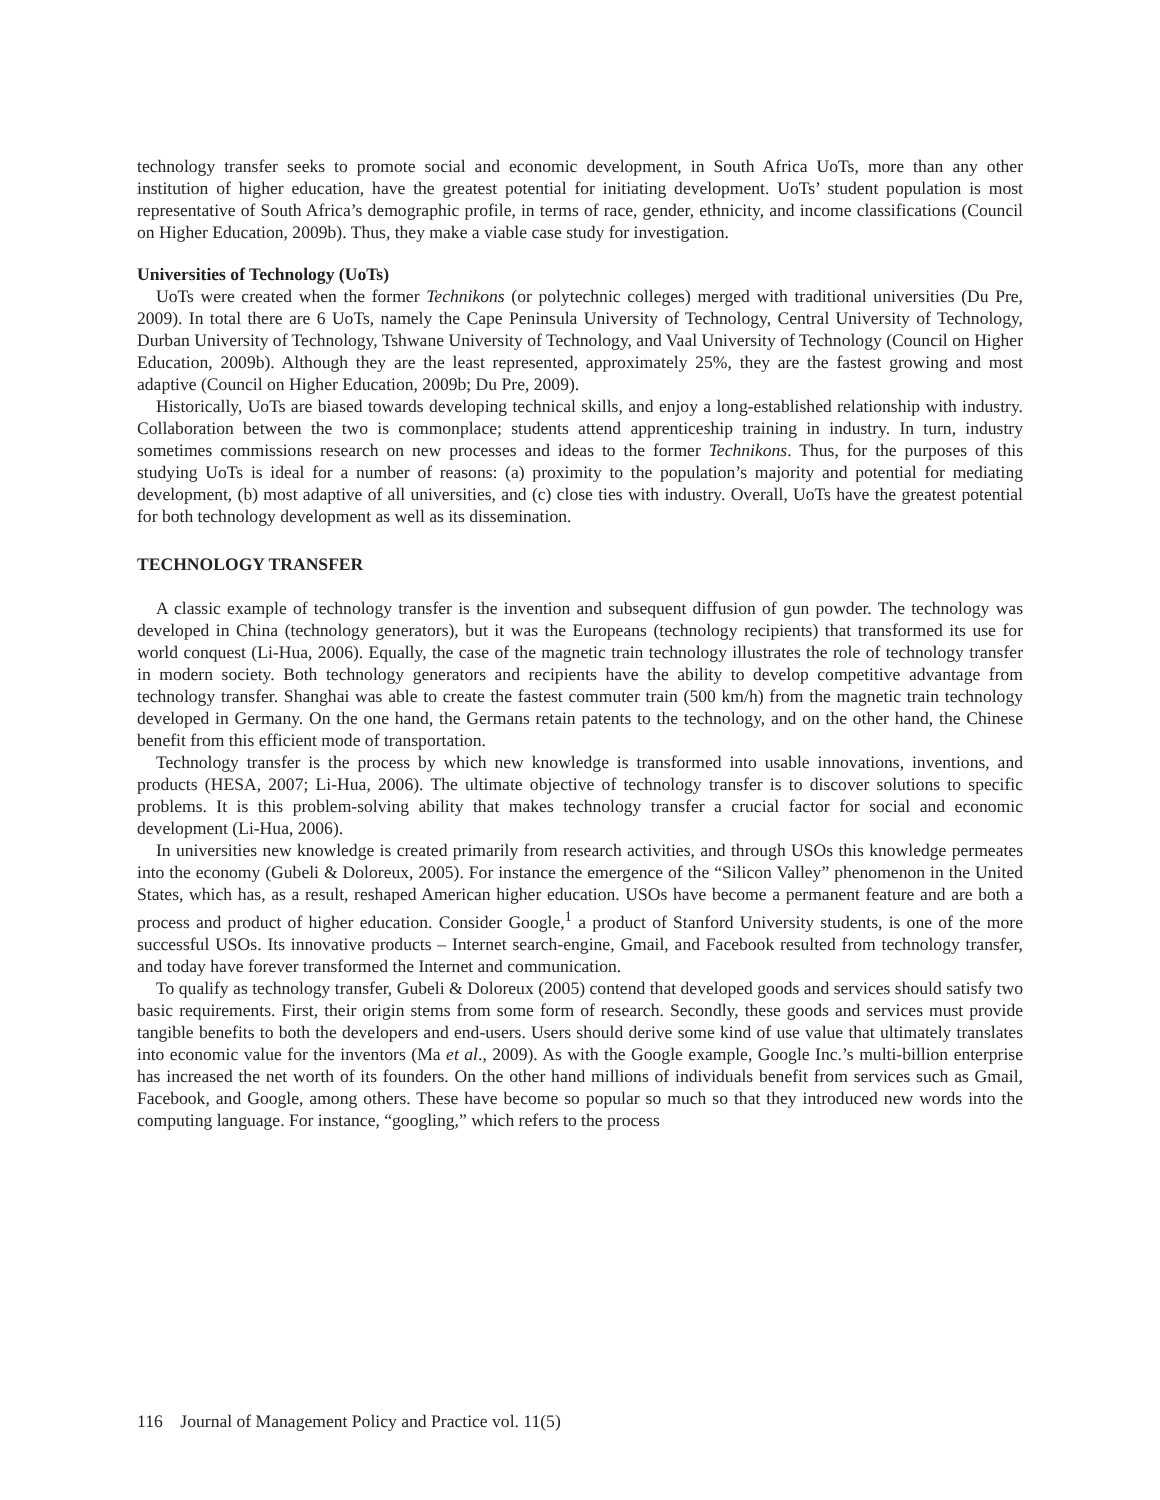technology transfer seeks to promote social and economic development, in South Africa UoTs, more than any other institution of higher education, have the greatest potential for initiating development. UoTs’ student population is most representative of South Africa’s demographic profile, in terms of race, gender, ethnicity, and income classifications (Council on Higher Education, 2009b). Thus, they make a viable case study for investigation.
Universities of Technology (UoTs)
UoTs were created when the former Technikons (or polytechnic colleges) merged with traditional universities (Du Pre, 2009). In total there are 6 UoTs, namely the Cape Peninsula University of Technology, Central University of Technology, Durban University of Technology, Tshwane University of Technology, and Vaal University of Technology (Council on Higher Education, 2009b). Although they are the least represented, approximately 25%, they are the fastest growing and most adaptive (Council on Higher Education, 2009b; Du Pre, 2009).
Historically, UoTs are biased towards developing technical skills, and enjoy a long-established relationship with industry. Collaboration between the two is commonplace; students attend apprenticeship training in industry. In turn, industry sometimes commissions research on new processes and ideas to the former Technikons. Thus, for the purposes of this studying UoTs is ideal for a number of reasons: (a) proximity to the population’s majority and potential for mediating development, (b) most adaptive of all universities, and (c) close ties with industry. Overall, UoTs have the greatest potential for both technology development as well as its dissemination.
TECHNOLOGY TRANSFER
A classic example of technology transfer is the invention and subsequent diffusion of gun powder. The technology was developed in China (technology generators), but it was the Europeans (technology recipients) that transformed its use for world conquest (Li-Hua, 2006). Equally, the case of the magnetic train technology illustrates the role of technology transfer in modern society. Both technology generators and recipients have the ability to develop competitive advantage from technology transfer. Shanghai was able to create the fastest commuter train (500 km/h) from the magnetic train technology developed in Germany. On the one hand, the Germans retain patents to the technology, and on the other hand, the Chinese benefit from this efficient mode of transportation.
Technology transfer is the process by which new knowledge is transformed into usable innovations, inventions, and products (HESA, 2007; Li-Hua, 2006). The ultimate objective of technology transfer is to discover solutions to specific problems. It is this problem-solving ability that makes technology transfer a crucial factor for social and economic development (Li-Hua, 2006).
In universities new knowledge is created primarily from research activities, and through USOs this knowledge permeates into the economy (Gubeli & Doloreux, 2005). For instance the emergence of the “Silicon Valley” phenomenon in the United States, which has, as a result, reshaped American higher education. USOs have become a permanent feature and are both a process and product of higher education. Consider Google,<sup>1</sup> a product of Stanford University students, is one of the more successful USOs. Its innovative products – Internet search-engine, Gmail, and Facebook resulted from technology transfer, and today have forever transformed the Internet and communication.
To qualify as technology transfer, Gubeli & Doloreux (2005) contend that developed goods and services should satisfy two basic requirements. First, their origin stems from some form of research. Secondly, these goods and services must provide tangible benefits to both the developers and end-users. Users should derive some kind of use value that ultimately translates into economic value for the inventors (Ma et al., 2009). As with the Google example, Google Inc.’s multi-billion enterprise has increased the net worth of its founders. On the other hand millions of individuals benefit from services such as Gmail, Facebook, and Google, among others. These have become so popular so much so that they introduced new words into the computing language. For instance, “googling,” which refers to the process
116 Journal of Management Policy and Practice vol. 11(5)